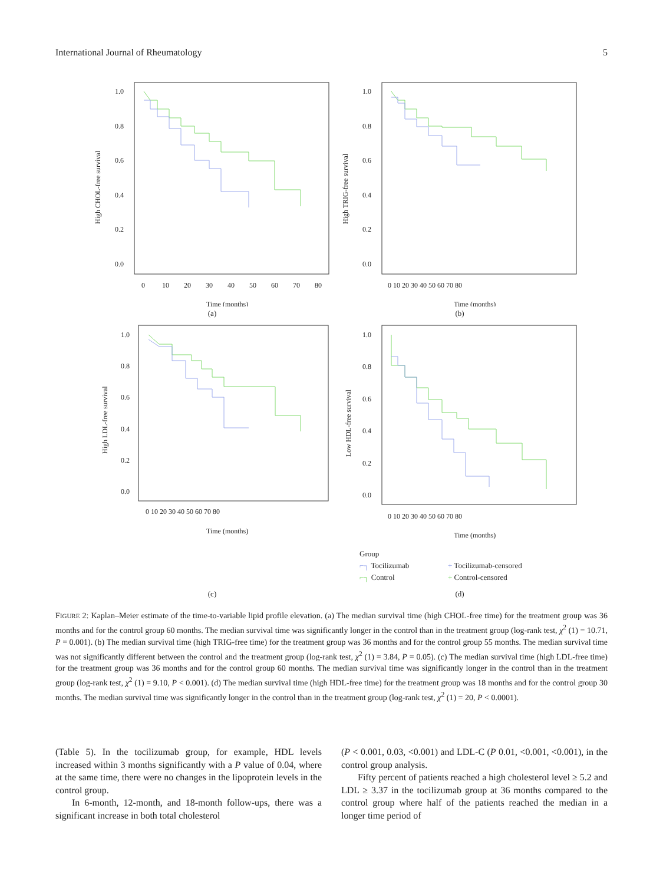International Journal of Rheumatology 5
High CHOL-free survival
1.0
0.8
0.6
0.4
0.2
0.0
0
10
20
30
40
50
60
70
80
Time (months)
(a)
High TRIG-free survival
1.0
0.8
0.6
0.4
0.2
0.0
0 10 20 30 40 50 60 70 80
Time (months)
(b)
High LDL-free survival
1.0
0.8
0.6
0.4
0.2
0.0
0 10 20 30 40 50 60 70 80
Time (months)
Low HDL-free survival
1.0
0.8
0.6
0.4
0.2
0.0
0 10 20 30 40 50 60 70 80
Time (months)
Group
⌐┐ Tocilizumab + Tocilizumab-censored
⌐┐ Control + Control-censored
(c)
(d)
FIGURE 2: Kaplan–Meier estimate of the time-to-variable lipid profile elevation. (a) The median survival time (high CHOL-free time) for the treatment group was 36 months and for the control group 60 months. The median survival time was significantly longer in the control than in the treatment group (log-rank test, χ<sup>2</sup> (1) = 10.71, P = 0.001). (b) The median survival time (high TRIG-free time) for the treatment group was 36 months and for the control group 55 months. The median survival time was not significantly different between the control and the treatment group (log-rank test, χ<sup>2</sup> (1) = 3.84, P = 0.05). (c) The median survival time (high LDL-free time) for the treatment group was 36 months and for the control group 60 months. The median survival time was significantly longer in the control than in the treatment group (log-rank test, χ<sup>2</sup> (1) = 9.10, P < 0.001). (d) The median survival time (high HDL-free time) for the treatment group was 18 months and for the control group 30 months. The median survival time was significantly longer in the control than in the treatment group (log-rank test, χ<sup>2</sup> (1) = 20, P < 0.0001).
(Table 5). In the tocilizumab group, for example, HDL levels increased within 3 months significantly with a P value of 0.04, where at the same time, there were no changes in the lipoprotein levels in the control group.
In 6-month, 12-month, and 18-month follow-ups, there was a significant increase in both total cholesterol
(P < 0.001, 0.03, <0.001) and LDL-C (P 0.01, <0.001, <0.001), in the control group analysis.
Fifty percent of patients reached a high cholesterol level ≥ 5.2 and LDL ≥ 3.37 in the tocilizumab group at 36 months compared to the control group where half of the patients reached the median in a longer time period of